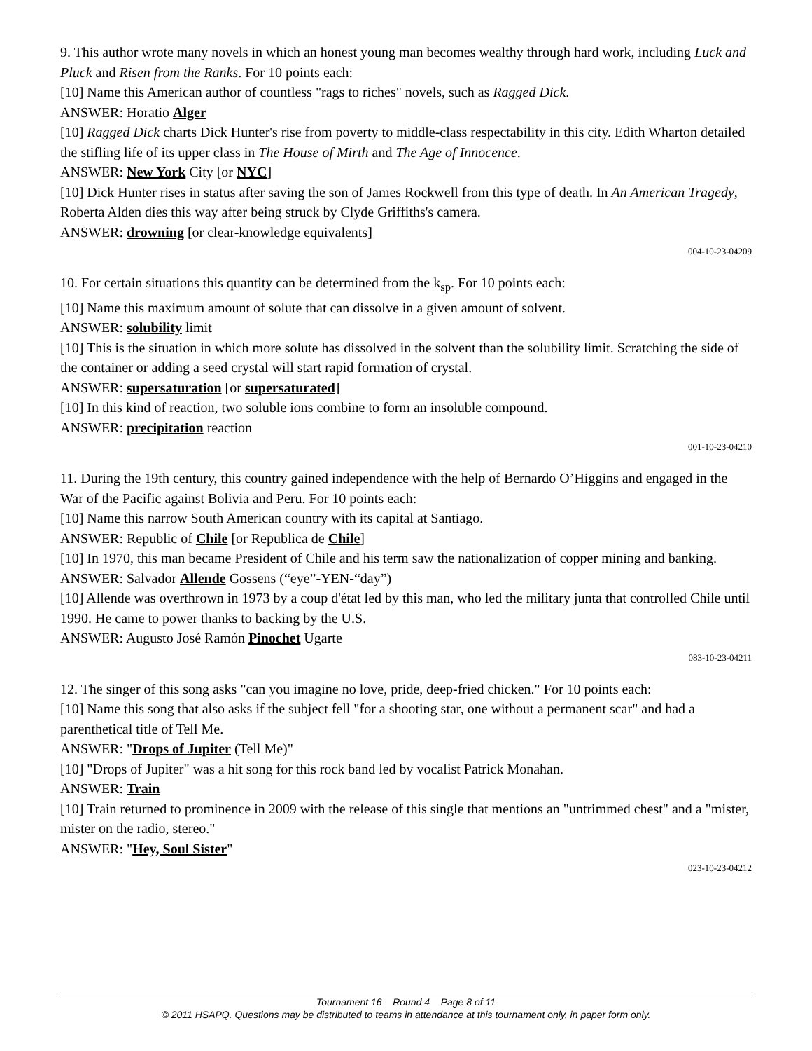9. This author wrote many novels in which an honest young man becomes wealthy through hard work, including Luck and Pluck and Risen from the Ranks. For 10 points each:
[10] Name this American author of countless "rags to riches" novels, such as Ragged Dick.
ANSWER: Horatio Alger
[10] Ragged Dick charts Dick Hunter's rise from poverty to middle-class respectability in this city. Edith Wharton detailed the stifling life of its upper class in The House of Mirth and The Age of Innocence.
ANSWER: New York City [or NYC]
[10] Dick Hunter rises in status after saving the son of James Rockwell from this type of death. In An American Tragedy, Roberta Alden dies this way after being struck by Clyde Griffiths's camera.
ANSWER: drowning [or clear-knowledge equivalents]
004-10-23-04209
10. For certain situations this quantity can be determined from the k<sub>sp</sub>. For 10 points each:
[10] Name this maximum amount of solute that can dissolve in a given amount of solvent.
ANSWER: solubility limit
[10] This is the situation in which more solute has dissolved in the solvent than the solubility limit. Scratching the side of the container or adding a seed crystal will start rapid formation of crystal.
ANSWER: supersaturation [or supersaturated]
[10] In this kind of reaction, two soluble ions combine to form an insoluble compound.
ANSWER: precipitation reaction
001-10-23-04210
11. During the 19th century, this country gained independence with the help of Bernardo O’Higgins and engaged in the War of the Pacific against Bolivia and Peru. For 10 points each:
[10] Name this narrow South American country with its capital at Santiago.
ANSWER: Republic of Chile [or Republica de Chile]
[10] In 1970, this man became President of Chile and his term saw the nationalization of copper mining and banking.
ANSWER: Salvador Allende Gossens (“eye”-YEN-“day”)
[10] Allende was overthrown in 1973 by a coup d'état led by this man, who led the military junta that controlled Chile until 1990. He came to power thanks to backing by the U.S.
ANSWER: Augusto José Ramón Pinochet Ugarte
083-10-23-04211
12. The singer of this song asks "can you imagine no love, pride, deep-fried chicken." For 10 points each:
[10] Name this song that also asks if the subject fell "for a shooting star, one without a permanent scar" and had a parenthetical title of Tell Me.
ANSWER: "Drops of Jupiter (Tell Me)"
[10] "Drops of Jupiter" was a hit song for this rock band led by vocalist Patrick Monahan.
ANSWER: Train
[10] Train returned to prominence in 2009 with the release of this single that mentions an "untrimmed chest" and a "mister, mister on the radio, stereo."
ANSWER: "Hey, Soul Sister"
023-10-23-04212
Tournament 16 Round 4 Page 8 of 11
© 2011 HSAPQ. Questions may be distributed to teams in attendance at this tournament only, in paper form only.